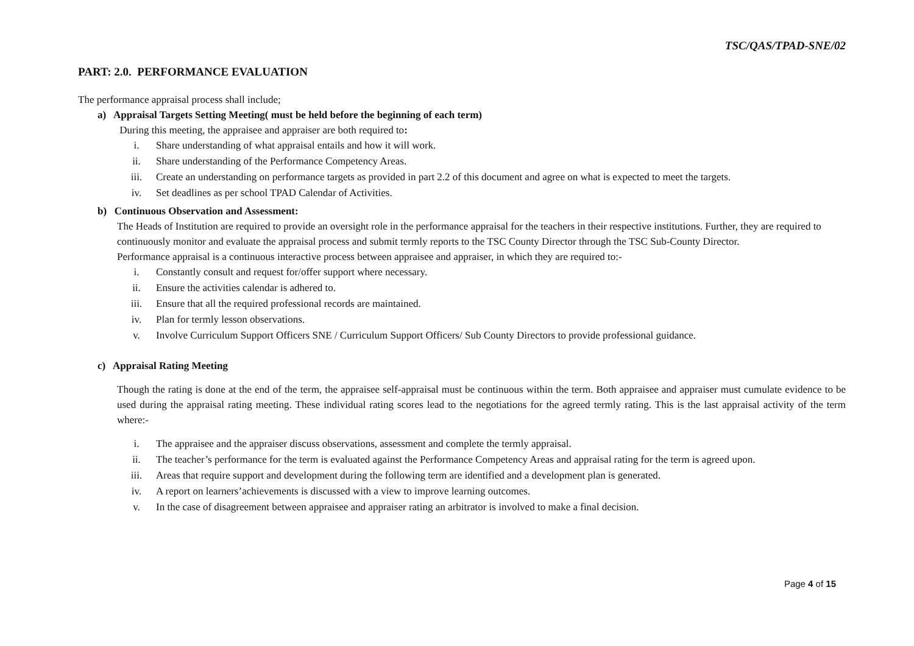TSC/QAS/TPAD-SNE/02
PART: 2.0. PERFORMANCE EVALUATION
The performance appraisal process shall include;
a) Appraisal Targets Setting Meeting( must be held before the beginning of each term)
During this meeting, the appraisee and appraiser are both required to:
i. Share understanding of what appraisal entails and how it will work.
ii. Share understanding of the Performance Competency Areas.
iii. Create an understanding on performance targets as provided in part 2.2 of this document and agree on what is expected to meet the targets.
iv. Set deadlines as per school TPAD Calendar of Activities.
b) Continuous Observation and Assessment:
The Heads of Institution are required to provide an oversight role in the performance appraisal for the teachers in their respective institutions. Further, they are required to continuously monitor and evaluate the appraisal process and submit termly reports to the TSC County Director through the TSC Sub-County Director.
Performance appraisal is a continuous interactive process between appraisee and appraiser, in which they are required to:-
i. Constantly consult and request for/offer support where necessary.
ii. Ensure the activities calendar is adhered to.
iii. Ensure that all the required professional records are maintained.
iv. Plan for termly lesson observations.
v. Involve Curriculum Support Officers SNE / Curriculum Support Officers/ Sub County Directors to provide professional guidance.
c) Appraisal Rating Meeting
Though the rating is done at the end of the term, the appraisee self-appraisal must be continuous within the term. Both appraisee and appraiser must cumulate evidence to be used during the appraisal rating meeting. These individual rating scores lead to the negotiations for the agreed termly rating. This is the last appraisal activity of the term where:-
i. The appraisee and the appraiser discuss observations, assessment and complete the termly appraisal.
ii. The teacher’s performance for the term is evaluated against the Performance Competency Areas and appraisal rating for the term is agreed upon.
iii. Areas that require support and development during the following term are identified and a development plan is generated.
iv. A report on learners’achievements is discussed with a view to improve learning outcomes.
v. In the case of disagreement between appraisee and appraiser rating an arbitrator is involved to make a final decision.
Page 4 of 15